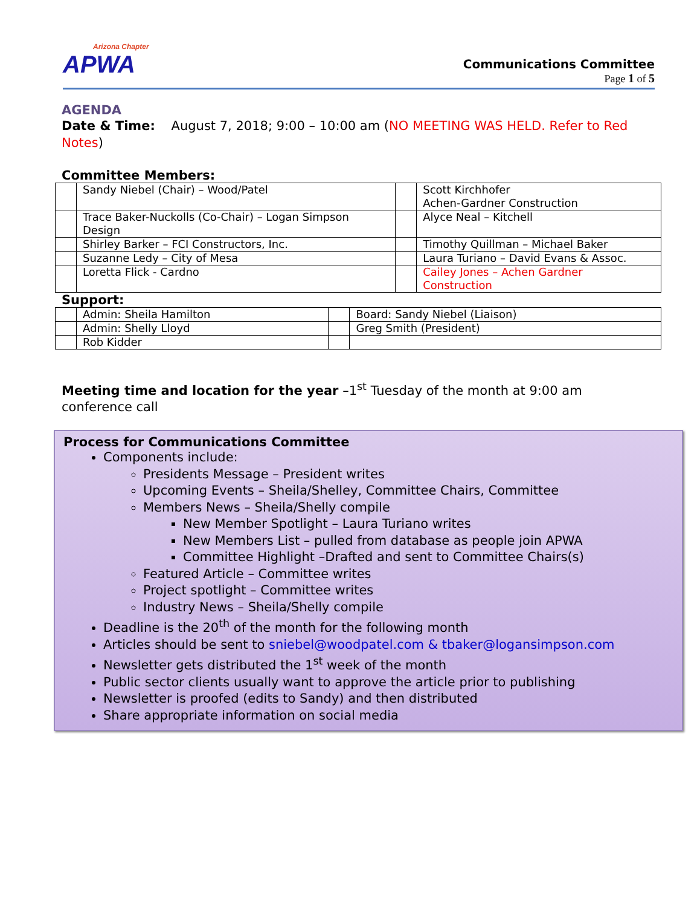Arizona Chapter
APWA
Communications Committee
Page 1 of 5
AGENDA
Date & Time: August 7, 2018; 9:00 – 10:00 am (NO MEETING WAS HELD. Refer to Red Notes)
Committee Members:
| | Sandy Niebel (Chair) – Wood/Patel | | Scott Kirchhofer Achen-Gardner Construction |
| | Trace Baker-Nuckolls (Co-Chair) – Logan Simpson Design | | Alyce Neal – Kitchell |
| | Shirley Barker – FCI Constructors, Inc. | | Timothy Quillman – Michael Baker |
| | Suzanne Ledy – City of Mesa | | Laura Turiano – David Evans & Assoc. |
| | Loretta Flick - Cardno | | Cailey Jones – Achen Gardner Construction |
Support:
| | Admin: Sheila Hamilton | | Board: Sandy Niebel (Liaison) |
| | Admin: Shelly Lloyd | | Greg Smith (President) |
| | Rob Kidder | | |
Meeting time and location for the year –1<sup>st</sup> Tuesday of the month at 9:00 am conference call
Process for Communications Committee
Components include:
Presidents Message – President writes
Upcoming Events – Sheila/Shelley, Committee Chairs, Committee
Members News – Sheila/Shelly compile
New Member Spotlight – Laura Turiano writes
New Members List – pulled from database as people join APWA
Committee Highlight –Drafted and sent to Committee Chairs(s)
Featured Article – Committee writes
Project spotlight – Committee writes
Industry News – Sheila/Shelly compile
Deadline is the 20<sup>th</sup> of the month for the following month
Articles should be sent to sniebel@woodpatel.com & tbaker@logansimpson.com
Newsletter gets distributed the 1<sup>st</sup> week of the month
Public sector clients usually want to approve the article prior to publishing
Newsletter is proofed (edits to Sandy) and then distributed
Share appropriate information on social media